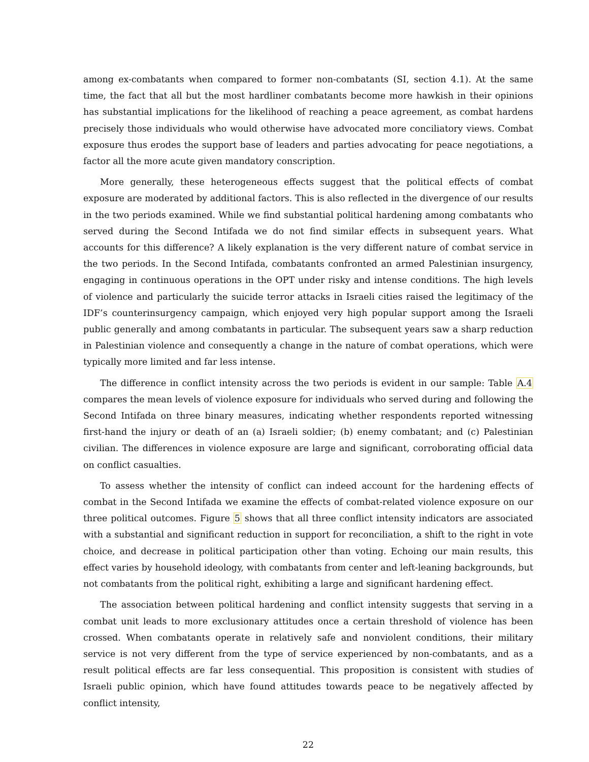among ex-combatants when compared to former non-combatants (SI, section 4.1). At the same time, the fact that all but the most hardliner combatants become more hawkish in their opinions has substantial implications for the likelihood of reaching a peace agreement, as combat hardens precisely those individuals who would otherwise have advocated more conciliatory views. Combat exposure thus erodes the support base of leaders and parties advocating for peace negotiations, a factor all the more acute given mandatory conscription.
More generally, these heterogeneous effects suggest that the political effects of combat exposure are moderated by additional factors. This is also reflected in the divergence of our results in the two periods examined. While we find substantial political hardening among combatants who served during the Second Intifada we do not find similar effects in subsequent years. What accounts for this difference? A likely explanation is the very different nature of combat service in the two periods. In the Second Intifada, combatants confronted an armed Palestinian insurgency, engaging in continuous operations in the OPT under risky and intense conditions. The high levels of violence and particularly the suicide terror attacks in Israeli cities raised the legitimacy of the IDF’s counterinsurgency campaign, which enjoyed very high popular support among the Israeli public generally and among combatants in particular. The subsequent years saw a sharp reduction in Palestinian violence and consequently a change in the nature of combat operations, which were typically more limited and far less intense.
The difference in conflict intensity across the two periods is evident in our sample: Table A.4 compares the mean levels of violence exposure for individuals who served during and following the Second Intifada on three binary measures, indicating whether respondents reported witnessing first-hand the injury or death of an (a) Israeli soldier; (b) enemy combatant; and (c) Palestinian civilian. The differences in violence exposure are large and significant, corroborating official data on conflict casualties.
To assess whether the intensity of conflict can indeed account for the hardening effects of combat in the Second Intifada we examine the effects of combat-related violence exposure on our three political outcomes. Figure 5 shows that all three conflict intensity indicators are associated with a substantial and significant reduction in support for reconciliation, a shift to the right in vote choice, and decrease in political participation other than voting. Echoing our main results, this effect varies by household ideology, with combatants from center and left-leaning backgrounds, but not combatants from the political right, exhibiting a large and significant hardening effect.
The association between political hardening and conflict intensity suggests that serving in a combat unit leads to more exclusionary attitudes once a certain threshold of violence has been crossed. When combatants operate in relatively safe and nonviolent conditions, their military service is not very different from the type of service experienced by non-combatants, and as a result political effects are far less consequential. This proposition is consistent with studies of Israeli public opinion, which have found attitudes towards peace to be negatively affected by conflict intensity,
22